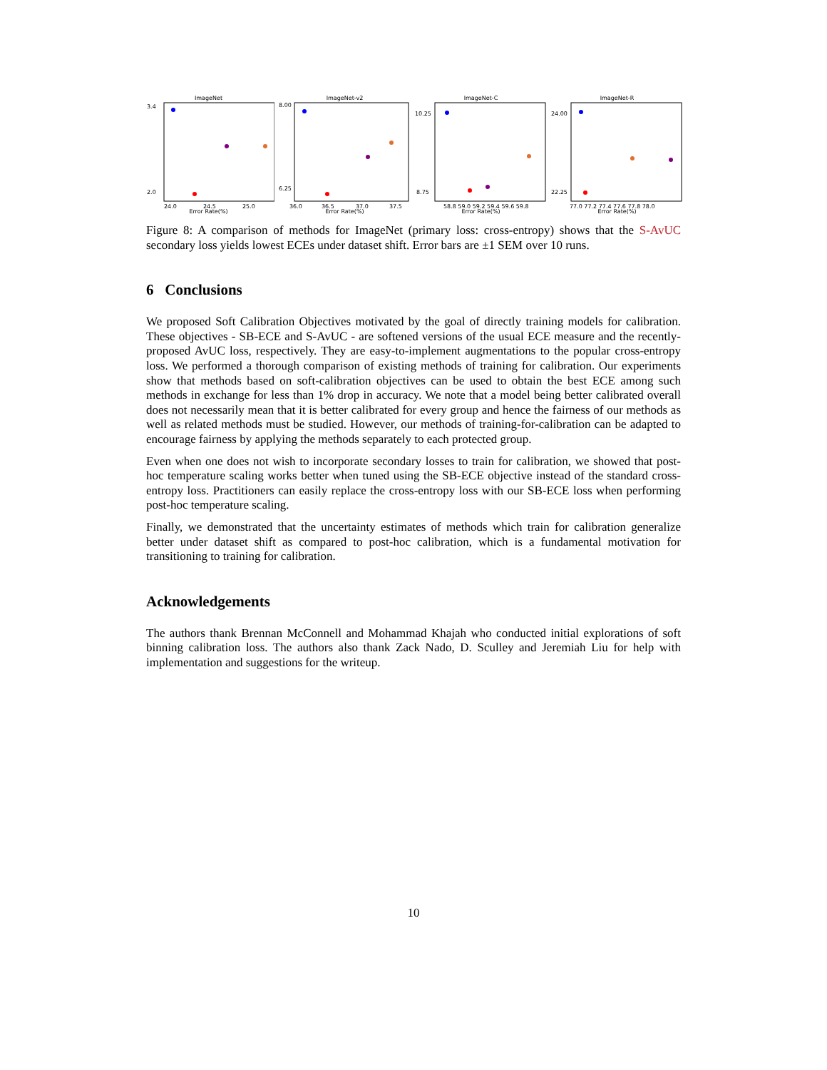ImageNet
3.4
2.0
24.0
24.5
25.0
Error Rate(%)
ImageNet-v2
8.00
6.25
36.0
36.5
37.0
37.5
Error Rate(%)
ImageNet-C
10.25
8.75
58.8 59.0 59.2 59.4 59.6 59.8
Error Rate(%)
ImageNet-R
24.00
22.25
77.0 77.2 77.4 77.6 77.8 78.0
Error Rate(%)
Figure 8: A comparison of methods for ImageNet (primary loss: cross-entropy) shows that the S-AvUC secondary loss yields lowest ECEs under dataset shift. Error bars are ±1 SEM over 10 runs.
6 Conclusions
We proposed Soft Calibration Objectives motivated by the goal of directly training models for calibration. These objectives - SB-ECE and S-AvUC - are softened versions of the usual ECE measure and the recently-proposed AvUC loss, respectively. They are easy-to-implement augmentations to the popular cross-entropy loss. We performed a thorough comparison of existing methods of training for calibration. Our experiments show that methods based on soft-calibration objectives can be used to obtain the best ECE among such methods in exchange for less than 1% drop in accuracy. We note that a model being better calibrated overall does not necessarily mean that it is better calibrated for every group and hence the fairness of our methods as well as related methods must be studied. However, our methods of training-for-calibration can be adapted to encourage fairness by applying the methods separately to each protected group.
Even when one does not wish to incorporate secondary losses to train for calibration, we showed that post-hoc temperature scaling works better when tuned using the SB-ECE objective instead of the standard cross-entropy loss. Practitioners can easily replace the cross-entropy loss with our SB-ECE loss when performing post-hoc temperature scaling.
Finally, we demonstrated that the uncertainty estimates of methods which train for calibration generalize better under dataset shift as compared to post-hoc calibration, which is a fundamental motivation for transitioning to training for calibration.
Acknowledgements
The authors thank Brennan McConnell and Mohammad Khajah who conducted initial explorations of soft binning calibration loss. The authors also thank Zack Nado, D. Sculley and Jeremiah Liu for help with implementation and suggestions for the writeup.
10